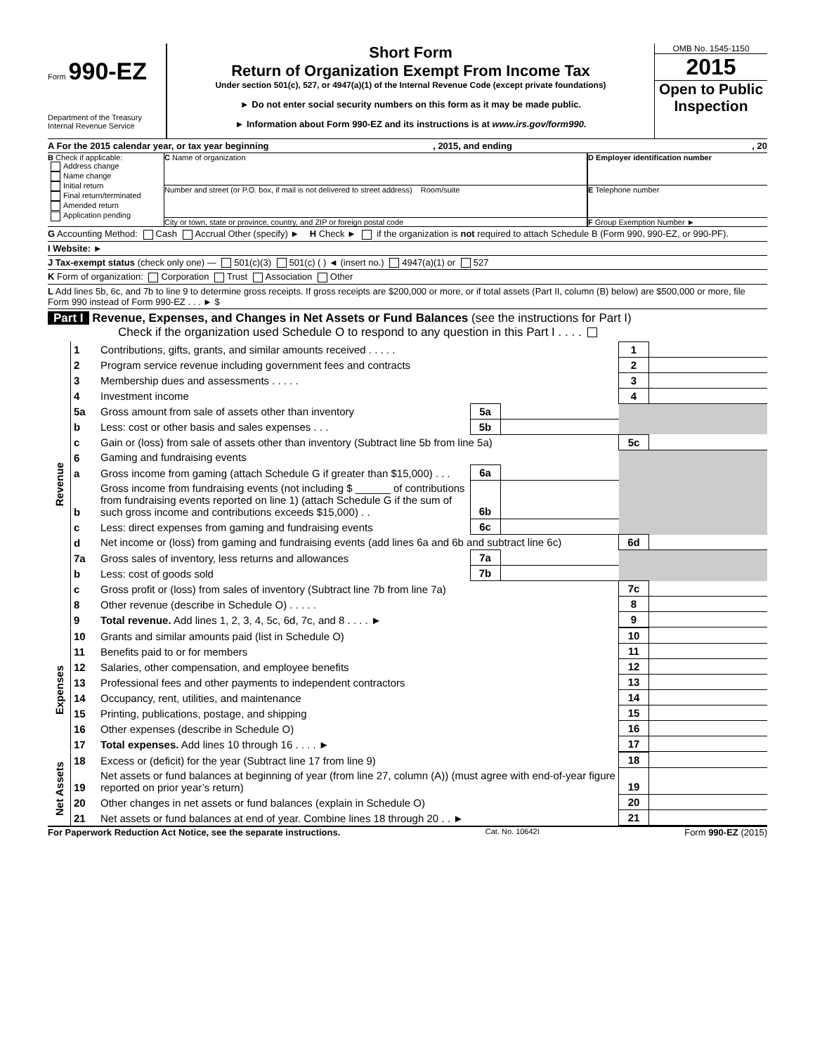Form 990-EZ
Department of the Treasury
Internal Revenue Service
Short Form
Return of Organization Exempt From Income Tax
Under section 501(c), 527, or 4947(a)(1) of the Internal Revenue Code (except private foundations)
► Do not enter social security numbers on this form as it may be made public.
► Information about Form 990-EZ and its instructions is at www.irs.gov/form990.
OMB No. 1545-1150
2015
Open to Public Inspection
A For the 2015 calendar year, or tax year beginning , 2015, and ending , 20
B Check if applicable:
Address change
Name change
Initial return
Final return/terminated
Amended return
Application pending
C Name of organization
Number and street (or P.O. box, if mail is not delivered to street address) Room/suite
City or town, state or province, country, and ZIP or foreign postal code
D Employer identification number
E Telephone number
F Group Exemption Number ►
G Accounting Method: Cash Accrual Other (specify) ► H Check ► if the organization is not required to attach Schedule B (Form 990, 990-EZ, or 990-PF).
I Website: ►
J Tax-exempt status (check only one) — 501(c)(3) 501(c) ( ) ◄ (insert no.) 4947(a)(1) or 527
K Form of organization: Corporation Trust Association Other
L Add lines 5b, 6c, and 7b to line 9 to determine gross receipts. If gross receipts are $200,000 or more, or if total assets (Part II, column (B) below) are $500,000 or more, file Form 990 instead of Form 990-EZ . . . ► $
Part I Revenue, Expenses, and Changes in Net Assets or Fund Balances (see the instructions for Part I)
Check if the organization used Schedule O to respond to any question in this Part I . . . .
| Revenue | 1 | Contributions, gifts, grants, and similar amounts received . . . . . | | | 1 | |
| | 2 | Program service revenue including government fees and contracts | | | 2 | |
| | 3 | Membership dues and assessments . . . . . | | | 3 | |
| | 4 | Investment income | | | 4 | |
| | 5a | Gross amount from sale of assets other than inventory | 5a | | | |
| | b | Less: cost or other basis and sales expenses . . . | 5b | | | |
| | c | Gain or (loss) from sale of assets other than inventory (Subtract line 5b from line 5a) | | | 5c | |
| | 6 | Gaming and fundraising events | | | | |
| | a | Gross income from gaming (attach Schedule G if greater than $15,000) . . . | 6a | | | |
| | b | Gross income from fundraising events (not including $ ______ of contributions from fundraising events reported on line 1) (attach Schedule G if the sum of such gross income and contributions exceeds $15,000) . . | 6b | | | |
| | c | Less: direct expenses from gaming and fundraising events | 6c | | | |
| | d | Net income or (loss) from gaming and fundraising events (add lines 6a and 6b and subtract line 6c) | | | 6d | |
| | 7a | Gross sales of inventory, less returns and allowances | 7a | | | |
| | b | Less: cost of goods sold | 7b | | | |
| | c | Gross profit or (loss) from sales of inventory (Subtract line 7b from line 7a) | | | 7c | |
| | 8 | Other revenue (describe in Schedule O) . . . . . | | | 8 | |
| | 9 | Total revenue. Add lines 1, 2, 3, 4, 5c, 6d, 7c, and 8 . . . . ► | | | 9 | |
| Expenses | 10 | Grants and similar amounts paid (list in Schedule O) | 10 | |
| | 11 | Benefits paid to or for members | 11 | |
| | 12 | Salaries, other compensation, and employee benefits | 12 | |
| | 13 | Professional fees and other payments to independent contractors | 13 | |
| | 14 | Occupancy, rent, utilities, and maintenance | 14 | |
| | 15 | Printing, publications, postage, and shipping | 15 | |
| | 16 | Other expenses (describe in Schedule O) | 16 | |
| | 17 | Total expenses. Add lines 10 through 16 . . . . ► | 17 | |
| Net Assets | 18 | Excess or (deficit) for the year (Subtract line 17 from line 9) | 18 | |
| | 19 | Net assets or fund balances at beginning of year (from line 27, column (A)) (must agree with end-of-year figure reported on prior year’s return) | 19 | |
| | 20 | Other changes in net assets or fund balances (explain in Schedule O) | 20 | |
| | 21 | Net assets or fund balances at end of year. Combine lines 18 through 20 . . ► | 21 | |
For Paperwork Reduction Act Notice, see the separate instructions. Cat. No. 10642I Form 990-EZ (2015)